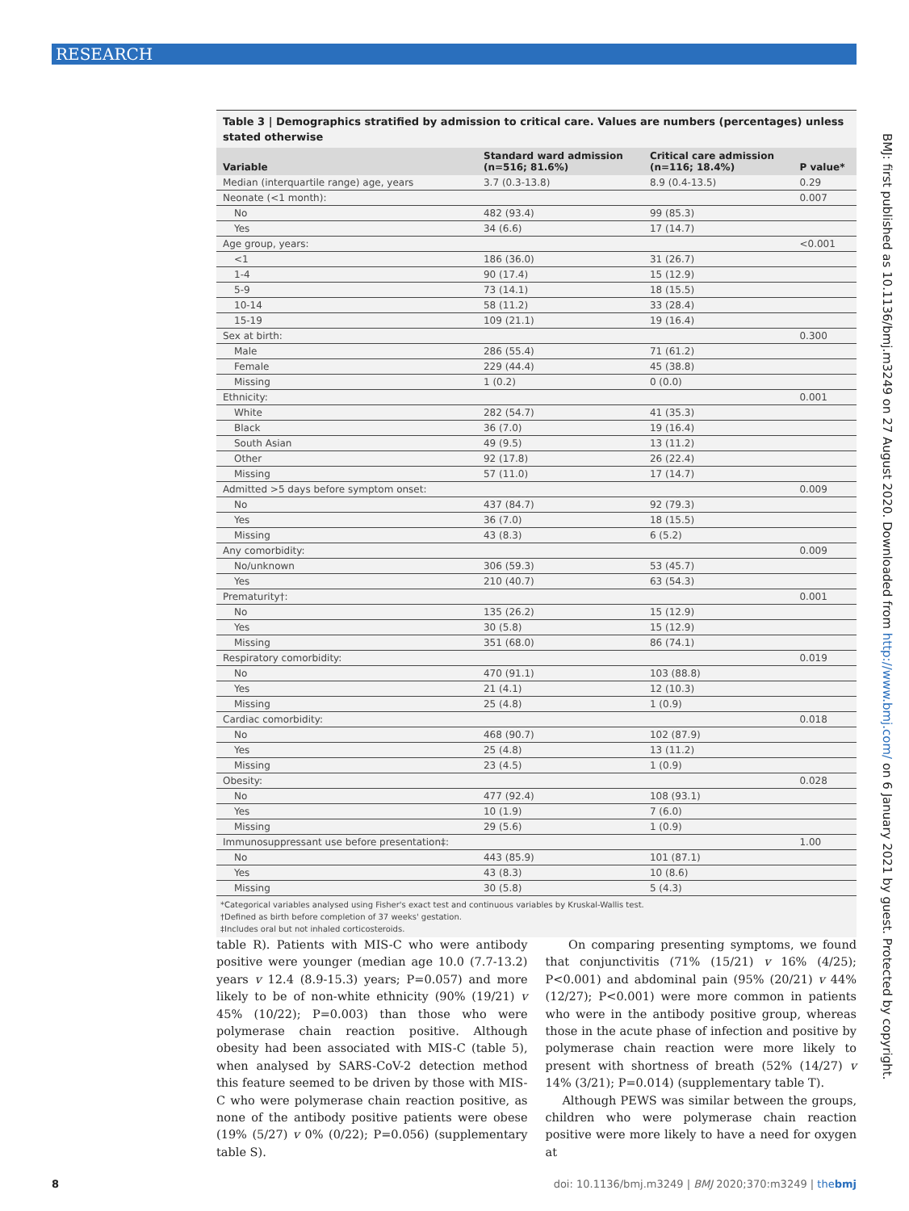RESEARCH
BMJ: first published as 10.1136/bmj.m3249 on 27 August 2020. Downloaded from http://www.bmj.com/ on 6 January 2021 by guest. Protected by copyright.
Table 3 | Demographics stratified by admission to critical care. Values are numbers (percentages) unless stated otherwise
| Variable | Standard ward admission (n=516; 81.6%) | Critical care admission (n=116; 18.4%) | P value* |
| --- | --- | --- | --- |
| Median (interquartile range) age, years | 3.7 (0.3-13.8) | 8.9 (0.4-13.5) | 0.29 |
| Neonate (<1 month): | | | 0.007 |
| No | 482 (93.4) | 99 (85.3) | |
| Yes | 34 (6.6) | 17 (14.7) | |
| Age group, years: | | | <0.001 |
| <1 | 186 (36.0) | 31 (26.7) | |
| 1-4 | 90 (17.4) | 15 (12.9) | |
| 5-9 | 73 (14.1) | 18 (15.5) | |
| 10-14 | 58 (11.2) | 33 (28.4) | |
| 15-19 | 109 (21.1) | 19 (16.4) | |
| Sex at birth: | | | 0.300 |
| Male | 286 (55.4) | 71 (61.2) | |
| Female | 229 (44.4) | 45 (38.8) | |
| Missing | 1 (0.2) | 0 (0.0) | |
| Ethnicity: | | | 0.001 |
| White | 282 (54.7) | 41 (35.3) | |
| Black | 36 (7.0) | 19 (16.4) | |
| South Asian | 49 (9.5) | 13 (11.2) | |
| Other | 92 (17.8) | 26 (22.4) | |
| Missing | 57 (11.0) | 17 (14.7) | |
| Admitted >5 days before symptom onset: | | | 0.009 |
| No | 437 (84.7) | 92 (79.3) | |
| Yes | 36 (7.0) | 18 (15.5) | |
| Missing | 43 (8.3) | 6 (5.2) | |
| Any comorbidity: | | | 0.009 |
| No/unknown | 306 (59.3) | 53 (45.7) | |
| Yes | 210 (40.7) | 63 (54.3) | |
| Prematurity†: | | | 0.001 |
| No | 135 (26.2) | 15 (12.9) | |
| Yes | 30 (5.8) | 15 (12.9) | |
| Missing | 351 (68.0) | 86 (74.1) | |
| Respiratory comorbidity: | | | 0.019 |
| No | 470 (91.1) | 103 (88.8) | |
| Yes | 21 (4.1) | 12 (10.3) | |
| Missing | 25 (4.8) | 1 (0.9) | |
| Cardiac comorbidity: | | | 0.018 |
| No | 468 (90.7) | 102 (87.9) | |
| Yes | 25 (4.8) | 13 (11.2) | |
| Missing | 23 (4.5) | 1 (0.9) | |
| Obesity: | | | 0.028 |
| No | 477 (92.4) | 108 (93.1) | |
| Yes | 10 (1.9) | 7 (6.0) | |
| Missing | 29 (5.6) | 1 (0.9) | |
| Immunosuppressant use before presentation‡: | | | 1.00 |
| No | 443 (85.9) | 101 (87.1) | |
| Yes | 43 (8.3) | 10 (8.6) | |
| Missing | 30 (5.8) | 5 (4.3) | |
*Categorical variables analysed using Fisher's exact test and continuous variables by Kruskal-Wallis test.
†Defined as birth before completion of 37 weeks' gestation.
‡Includes oral but not inhaled corticosteroids.
table R). Patients with MIS-C who were antibody positive were younger (median age 10.0 (7.7-13.2) years v 12.4 (8.9-15.3) years; P=0.057) and more likely to be of non-white ethnicity (90% (19/21) v 45% (10/22); P=0.003) than those who were polymerase chain reaction positive. Although obesity had been associated with MIS-C (table 5), when analysed by SARS-CoV-2 detection method this feature seemed to be driven by those with MIS-C who were polymerase chain reaction positive, as none of the antibody positive patients were obese (19% (5/27) v 0% (0/22); P=0.056) (supplementary table S).
On comparing presenting symptoms, we found that conjunctivitis (71% (15/21) v 16% (4/25); P<0.001) and abdominal pain (95% (20/21) v 44% (12/27); P<0.001) were more common in patients who were in the antibody positive group, whereas those in the acute phase of infection and positive by polymerase chain reaction were more likely to present with shortness of breath (52% (14/27) v 14% (3/21); P=0.014) (supplementary table T).
Although PEWS was similar between the groups, children who were polymerase chain reaction positive were more likely to have a need for oxygen at
8 doi: 10.1136/bmj.m3249 | BMJ 2020;370:m3249 | thebmj